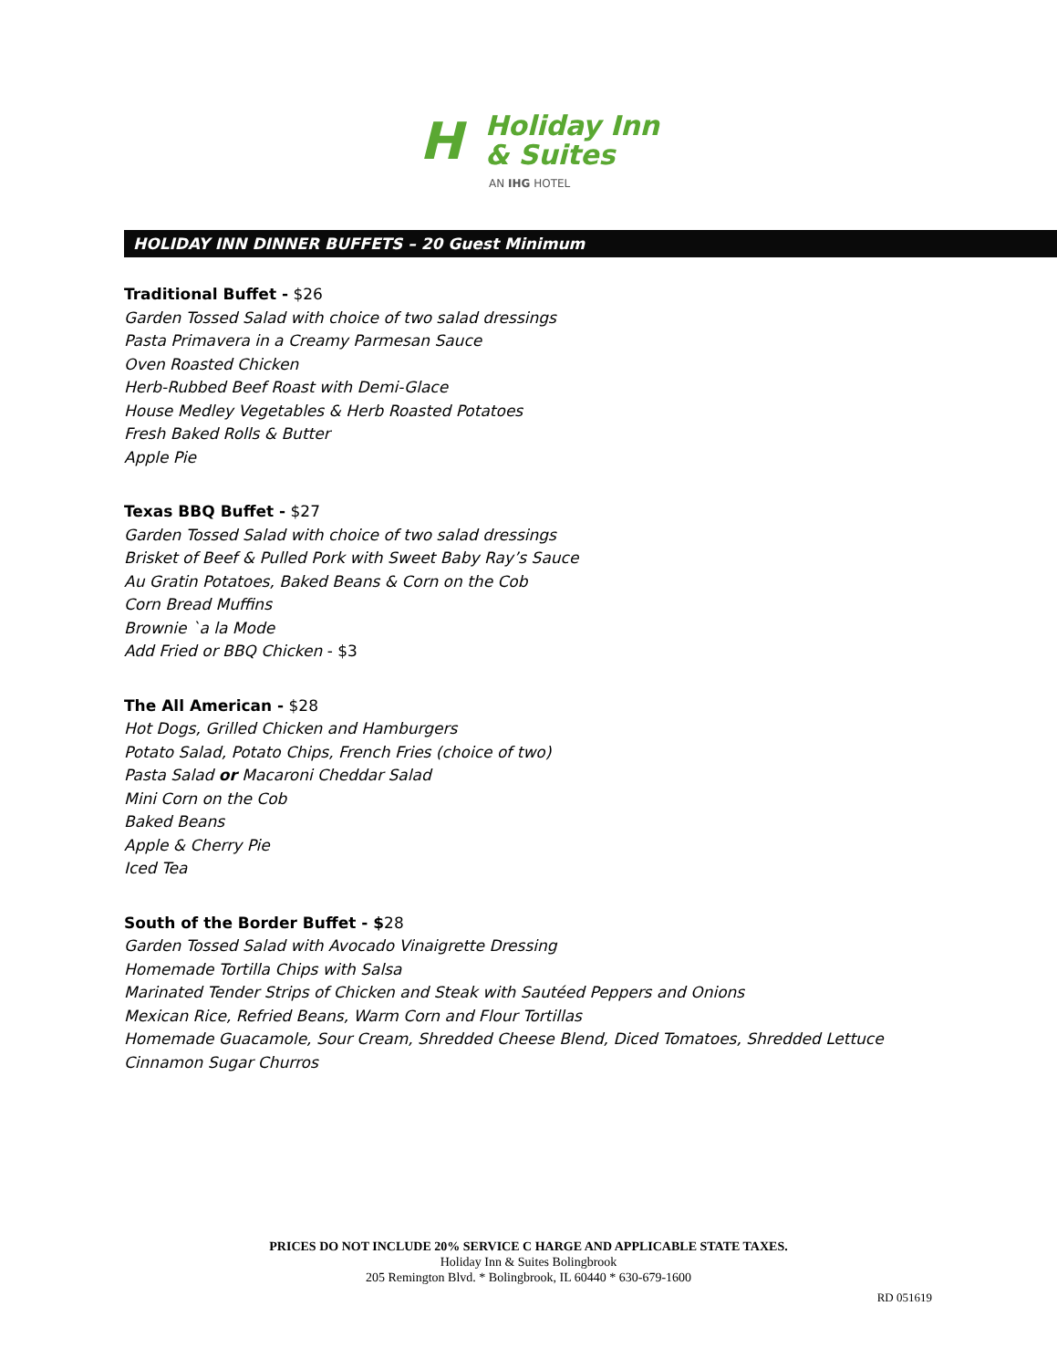H
Holiday Inn
& Suites
AN IHG HOTEL
HOLIDAY INN DINNER BUFFETS – 20 Guest Minimum
Traditional Buffet - $26
Garden Tossed Salad with choice of two salad dressings
Pasta Primavera in a Creamy Parmesan Sauce
Oven Roasted Chicken
Herb-Rubbed Beef Roast with Demi-Glace
House Medley Vegetables & Herb Roasted Potatoes
Fresh Baked Rolls & Butter
Apple Pie
Texas BBQ Buffet - $27
Garden Tossed Salad with choice of two salad dressings
Brisket of Beef & Pulled Pork with Sweet Baby Ray’s Sauce
Au Gratin Potatoes, Baked Beans & Corn on the Cob
Corn Bread Muffins
Brownie `a la Mode
Add Fried or BBQ Chicken - $3
The All American - $28
Hot Dogs, Grilled Chicken and Hamburgers
Potato Salad, Potato Chips, French Fries (choice of two)
Pasta Salad or Macaroni Cheddar Salad
Mini Corn on the Cob
Baked Beans
Apple & Cherry Pie
Iced Tea
South of the Border Buffet - $28
Garden Tossed Salad with Avocado Vinaigrette Dressing
Homemade Tortilla Chips with Salsa
Marinated Tender Strips of Chicken and Steak with Sautéed Peppers and Onions
Mexican Rice, Refried Beans, Warm Corn and Flour Tortillas
Homemade Guacamole, Sour Cream, Shredded Cheese Blend, Diced Tomatoes, Shredded Lettuce
Cinnamon Sugar Churros
PRICES DO NOT INCLUDE 20% SERVICE C HARGE AND APPLICABLE STATE TAXES.
Holiday Inn & Suites Bolingbrook
205 Remington Blvd. * Bolingbrook, IL 60440 * 630-679-1600
RD 051619